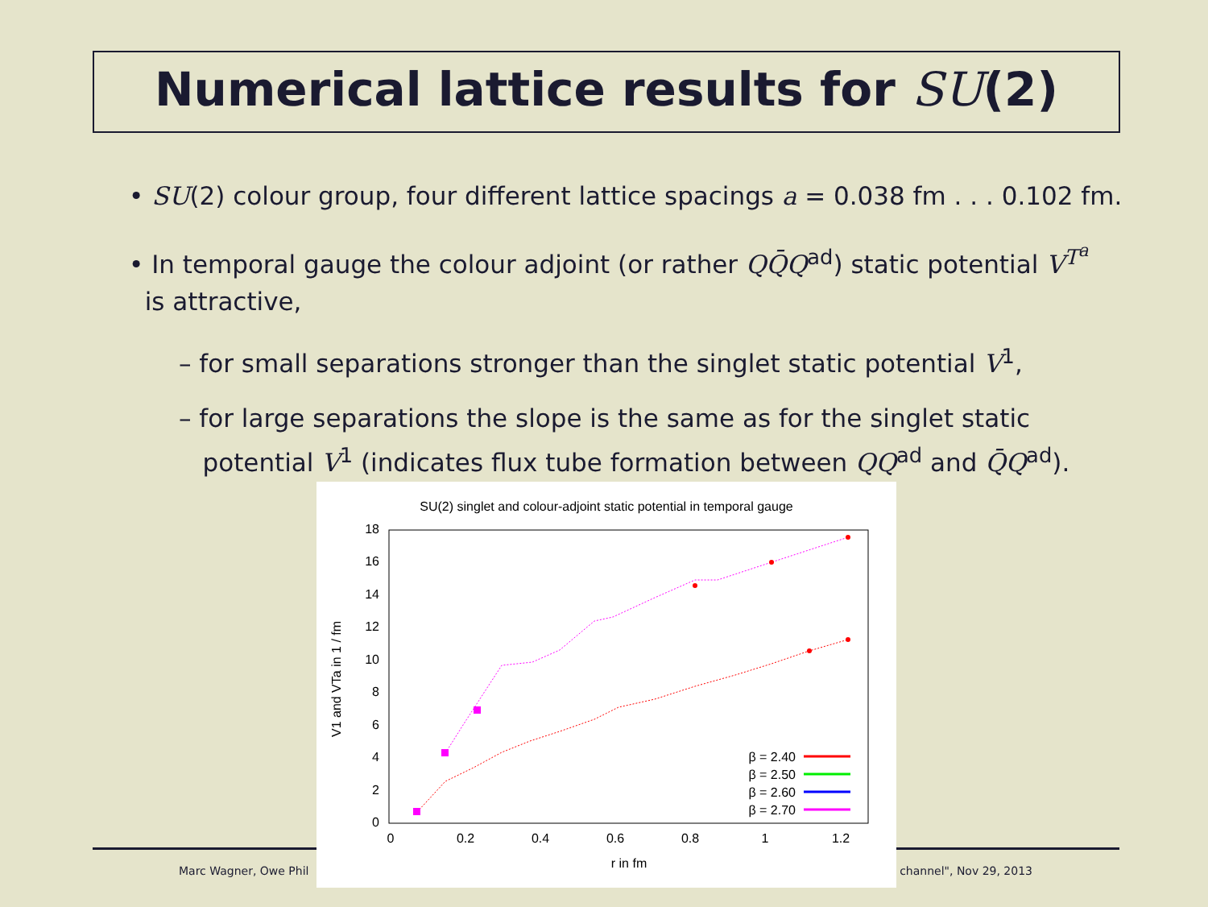Numerical lattice results for SU(2)
• SU(2) colour group, four different lattice spacings a = 0.038 fm . . . 0.102 fm.
• In temporal gauge the colour adjoint (or rather QQ̄Q<sup>ad</sup>) static potential V<sup>T<sup>a</sup></sup>
is attractive,
– for small separations stronger than the singlet static potential V<sup>1</sup>,
– for large separations the slope is the same as for the singlet static
potential V<sup>1</sup> (indicates flux tube formation between QQ<sup>ad</sup> and Q̄Q<sup>ad</sup>).
Marc Wagner, Owe Phil channel", Nov 29, 2013
SU(2) singlet and colour-adjoint static potential in temporal gauge
0
2
4
6
8
10
12
14
16
18
0
0.2
0.4
0.6
0.8
1
1.2
r in fm
V1 and VTa in 1 / fm
β = 2.40
β = 2.50
β = 2.60
β = 2.70